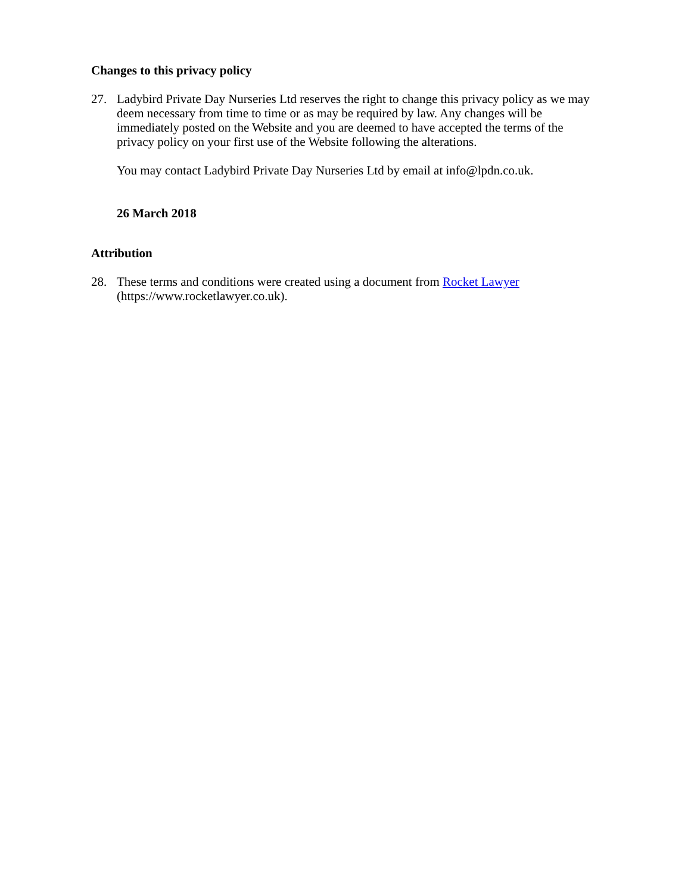Changes to this privacy policy
27. Ladybird Private Day Nurseries Ltd reserves the right to change this privacy policy as we may deem necessary from time to time or as may be required by law. Any changes will be immediately posted on the Website and you are deemed to have accepted the terms of the privacy policy on your first use of the Website following the alterations.
You may contact Ladybird Private Day Nurseries Ltd by email at info@lpdn.co.uk.
26 March 2018
Attribution
28. These terms and conditions were created using a document from Rocket Lawyer (https://www.rocketlawyer.co.uk).